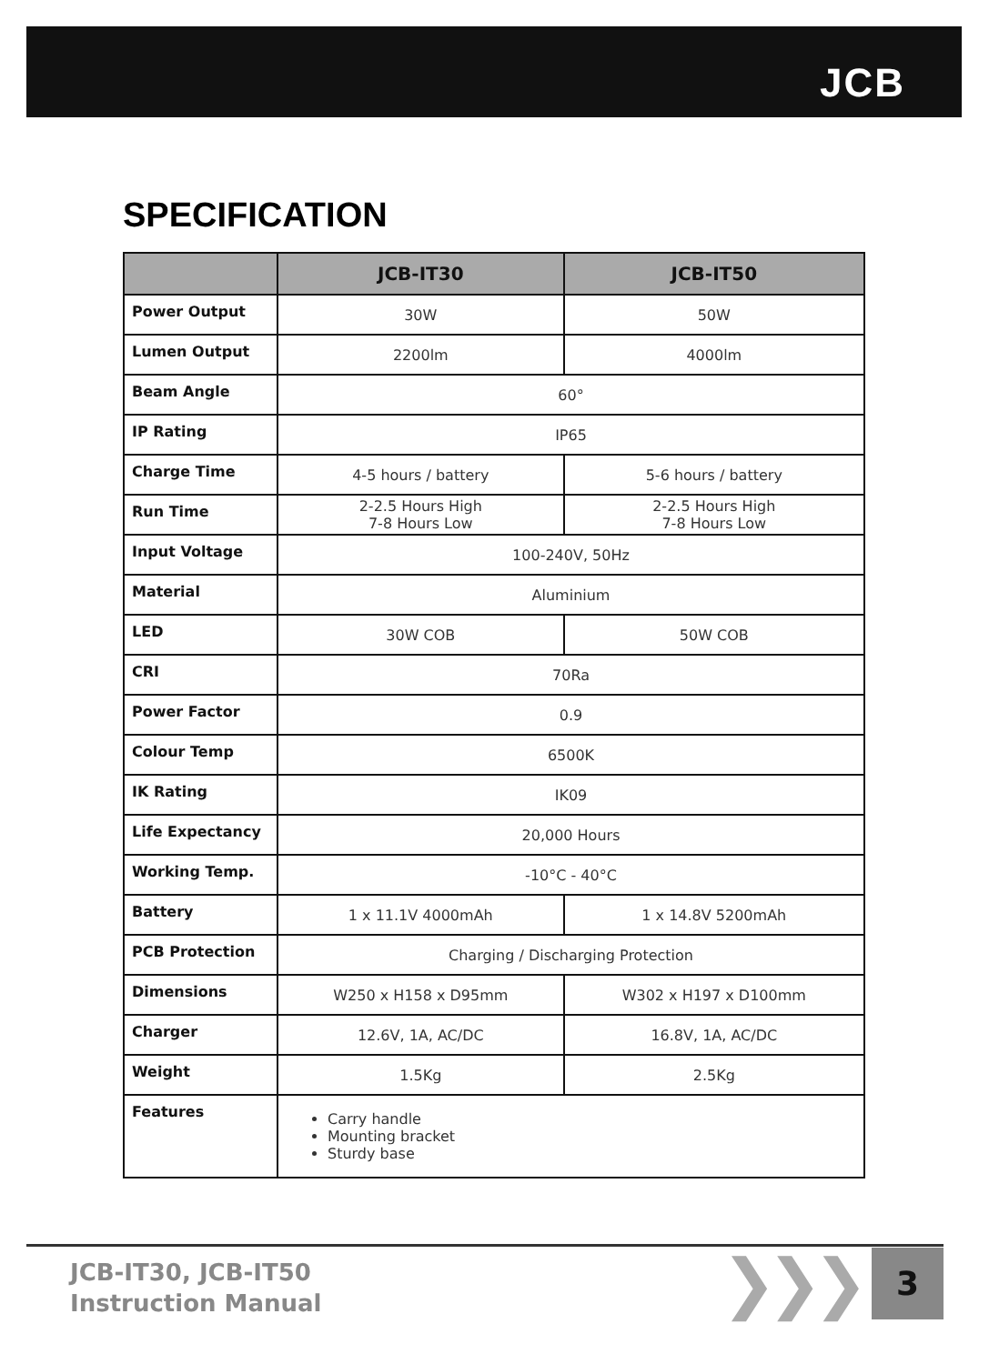JCB
SPECIFICATION
| | JCB-IT30 | JCB-IT50 |
| --- | --- | --- |
| Power Output | 30W | 50W |
| Lumen Output | 2200lm | 4000lm |
| Beam Angle | 60° | |
| IP Rating | IP65 | |
| Charge Time | 4-5 hours / battery | 5-6 hours / battery |
| Run Time | 2-2.5 Hours High 7-8 Hours Low | 2-2.5 Hours High 7-8 Hours Low |
| Input Voltage | 100-240V, 50Hz | |
| Material | Aluminium | |
| LED | 30W COB | 50W COB |
| CRI | 70Ra | |
| Power Factor | 0.9 | |
| Colour Temp | 6500K | |
| IK Rating | IK09 | |
| Life Expectancy | 20,000 Hours | |
| Working Temp. | -10°C - 40°C | |
| Battery | 1 x 11.1V 4000mAh | 1 x 14.8V 5200mAh |
| PCB Protection | Charging / Discharging Protection | |
| Dimensions | W250 x H158 x D95mm | W302 x H197 x D100mm |
| Charger | 12.6V, 1A, AC/DC | 16.8V, 1A, AC/DC |
| Weight | 1.5Kg | 2.5Kg |
| Features | Carry handle Mounting bracket Sturdy base | |
JCB-IT30, JCB-IT50
Instruction Manual
❯❯❯ 3